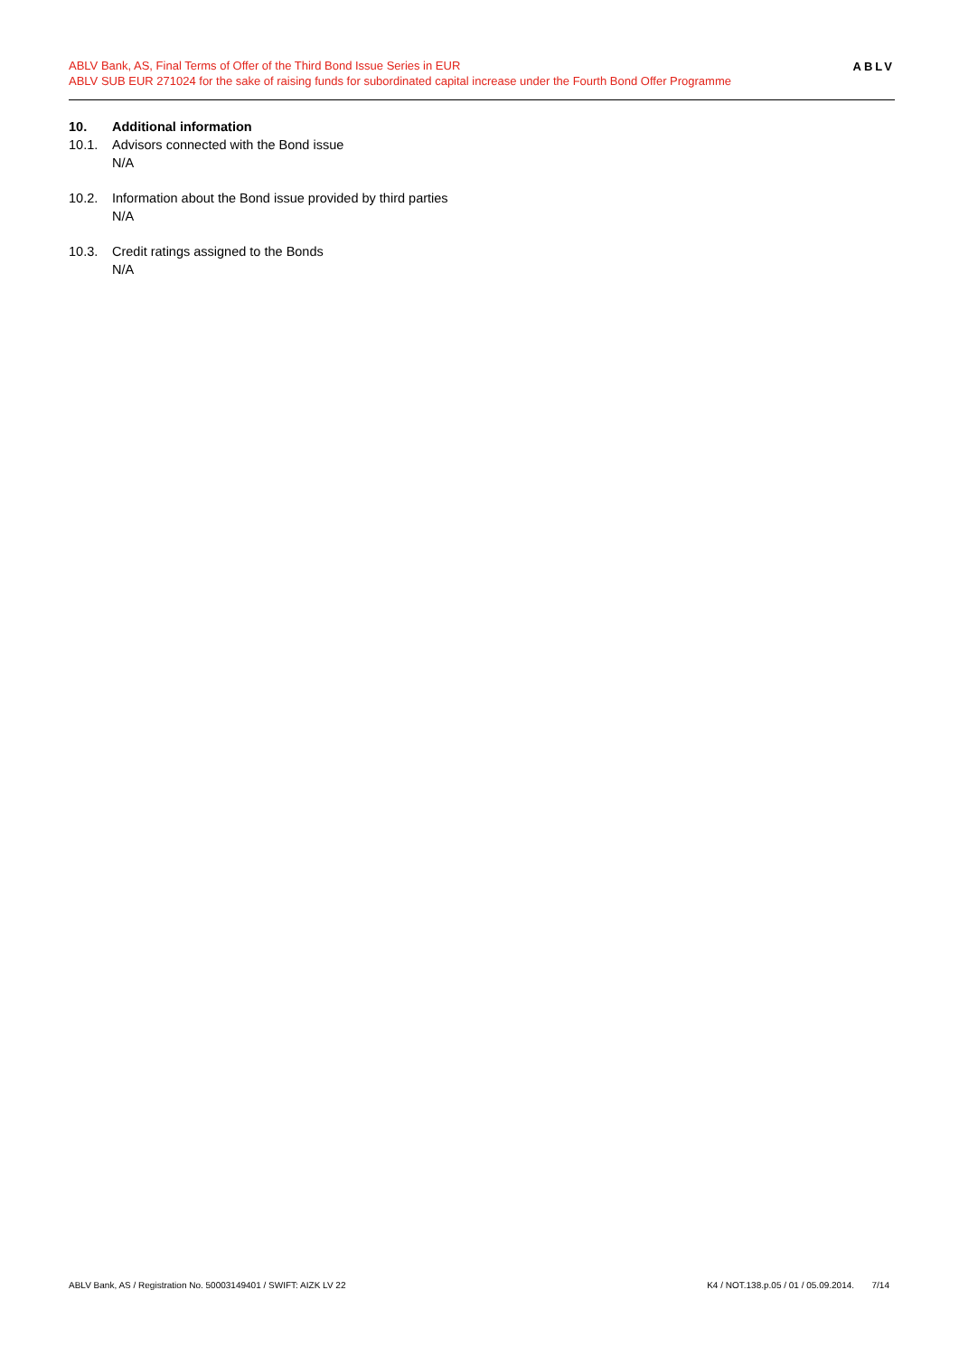ABLV Bank, AS, Final Terms of Offer of the Third Bond Issue Series in EUR
ABLV SUB EUR 271024 for the sake of raising funds for subordinated capital increase under the Fourth Bond Offer Programme
ABLV
10. Additional information
10.1. Advisors connected with the Bond issue
N/A
10.2. Information about the Bond issue provided by third parties
N/A
10.3. Credit ratings assigned to the Bonds
N/A
ABLV Bank, AS / Registration No. 50003149401 / SWIFT: AIZK LV 22 K4 / NOT.138.p.05 / 01 / 05.09.2014. 7/14